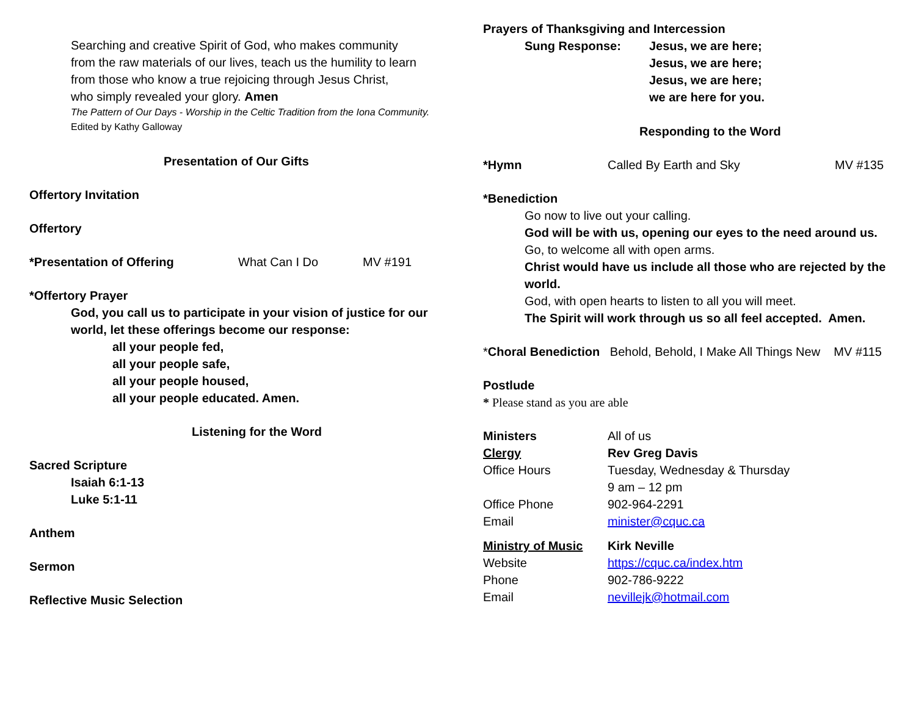Searching and creative Spirit of God, who makes community
from the raw materials of our lives, teach us the humility to learn
from those who know a true rejoicing through Jesus Christ,
who simply revealed your glory. Amen
The Pattern of Our Days - Worship in the Celtic Tradition from the Iona Community. Edited by Kathy Galloway
Presentation of Our Gifts
Offertory Invitation
Offertory
*Presentation of Offering What Can I Do MV #191
*Offertory Prayer
God, you call us to participate in your vision of justice for our
world, let these offerings become our response:
all your people fed,
all your people safe,
all your people housed,
all your people educated. Amen.
Listening for the Word
Sacred Scripture
Isaiah 6:1-13
Luke 5:1-11
Anthem
Sermon
Reflective Music Selection
Prayers of Thanksgiving and Intercession
Sung Response: Jesus, we are here;
Jesus, we are here;
Jesus, we are here;
we are here for you.
Responding to the Word
*Hymn Called By Earth and Sky MV #135
*Benediction
Go now to live out your calling.
God will be with us, opening our eyes to the need around us.
Go, to welcome all with open arms.
Christ would have us include all those who are rejected by the world.
God, with open hearts to listen to all you will meet.
The Spirit will work through us so all feel accepted. Amen.
*Choral Benediction Behold, Behold, I Make All Things New MV #115
Postlude
* Please stand as you are able
Ministers All of us
Clergy Rev Greg Davis
Office Hours Tuesday, Wednesday & Thursday
9 am – 12 pm
Office Phone 902-964-2291
Email minister@cquc.ca
Ministry of Music Kirk Neville
Website https://cquc.ca/index.htm
Phone 902-786-9222
Email nevillejk@hotmail.com